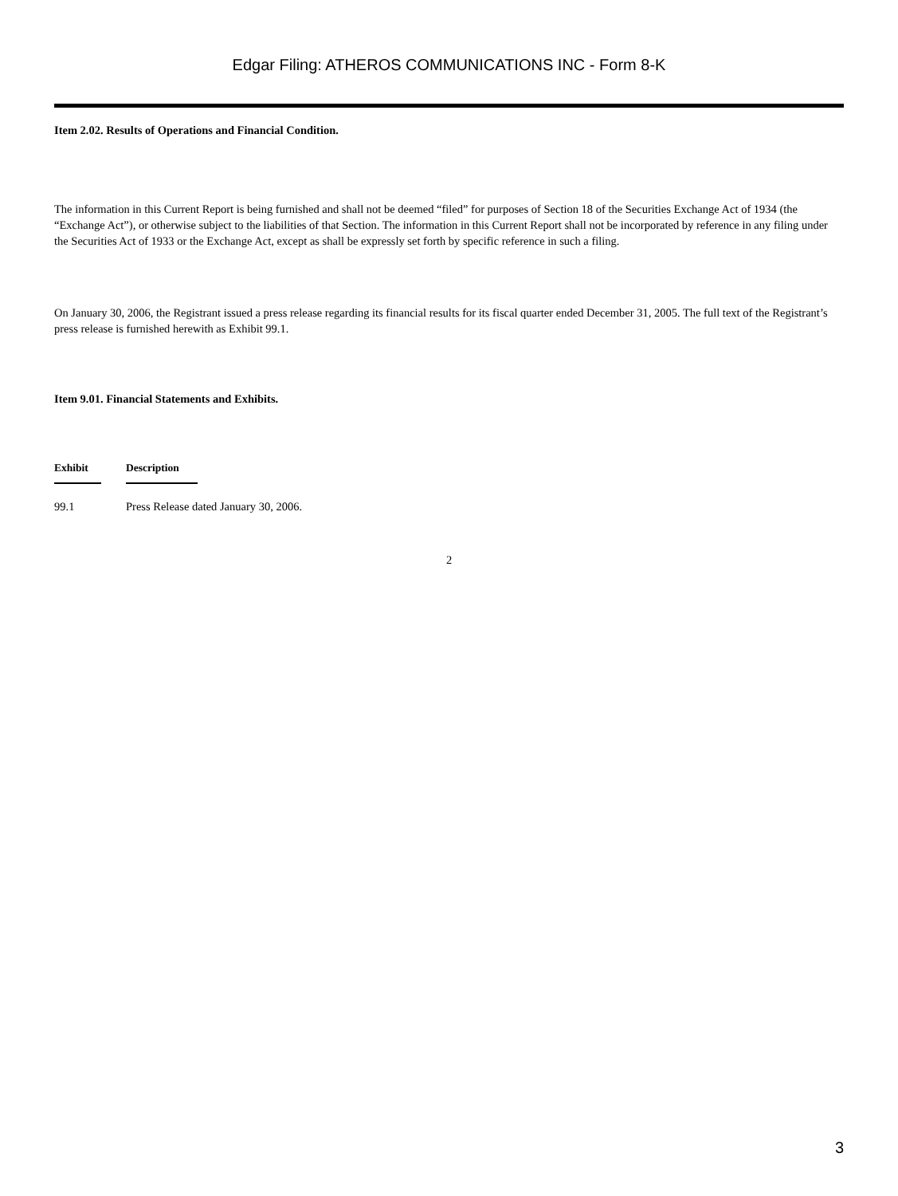Edgar Filing: ATHEROS COMMUNICATIONS INC - Form 8-K
Item 2.02. Results of Operations and Financial Condition.
The information in this Current Report is being furnished and shall not be deemed “filed” for purposes of Section 18 of the Securities Exchange Act of 1934 (the “Exchange Act”), or otherwise subject to the liabilities of that Section. The information in this Current Report shall not be incorporated by reference in any filing under the Securities Act of 1933 or the Exchange Act, except as shall be expressly set forth by specific reference in such a filing.
On January 30, 2006, the Registrant issued a press release regarding its financial results for its fiscal quarter ended December 31, 2005. The full text of the Registrant’s press release is furnished herewith as Exhibit 99.1.
Item 9.01. Financial Statements and Exhibits.
| Exhibit | Description |
| --- | --- |
| 99.1 | Press Release dated January 30, 2006. |
2
3